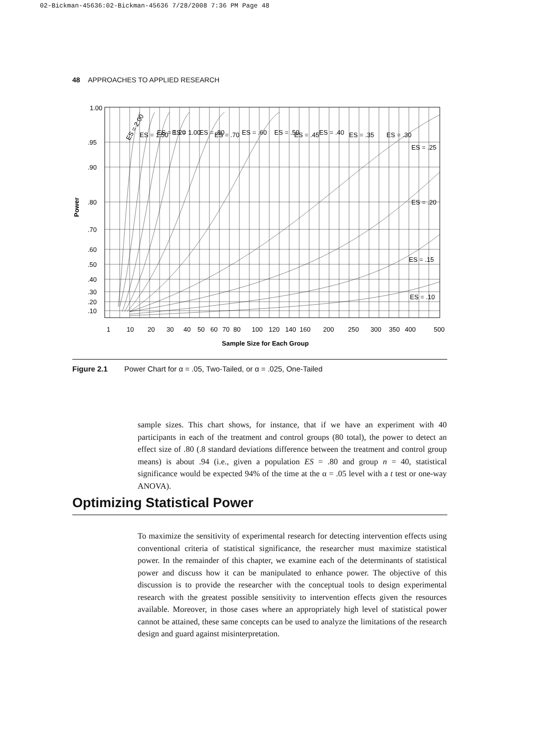02-Bickman-45636:02-Bickman-45636 7/28/2008 7:36 PM Page 48
48 APPROACHES TO APPLIED RESEARCH
1.00
.95
.90
.80
.70
.60
.50
.40
.30
.20
.10
Power
1
10
20
30
40
50
60
70
80
100
120
140
160
200
250
300
350
400
500
Sample Size for Each Group
ES = 2.00
ES = 1.50
ES = 1.20
ES = 1.00
ES = .80
ES = .70
ES = .60
ES = .50
ES = .45
ES = .40
ES = .35
ES = .30
ES = .25
ES = .20
ES = .15
ES = .10
Figure 2.1 Power Chart for α = .05, Two-Tailed, or α = .025, One-Tailed
sample sizes. This chart shows, for instance, that if we have an experiment with 40 participants in each of the treatment and control groups (80 total), the power to detect an effect size of .80 (.8 standard deviations difference between the treatment and control group means) is about .94 (i.e., given a population ES = .80 and group n = 40, statistical significance would be expected 94% of the time at the α = .05 level with a t test or one-way ANOVA).
Optimizing Statistical Power
To maximize the sensitivity of experimental research for detecting intervention effects using conventional criteria of statistical significance, the researcher must maximize statistical power. In the remainder of this chapter, we examine each of the determinants of statistical power and discuss how it can be manipulated to enhance power. The objective of this discussion is to provide the researcher with the conceptual tools to design experimental research with the greatest possible sensitivity to intervention effects given the resources available. Moreover, in those cases where an appropriately high level of statistical power cannot be attained, these same concepts can be used to analyze the limitations of the research design and guard against misinterpretation.